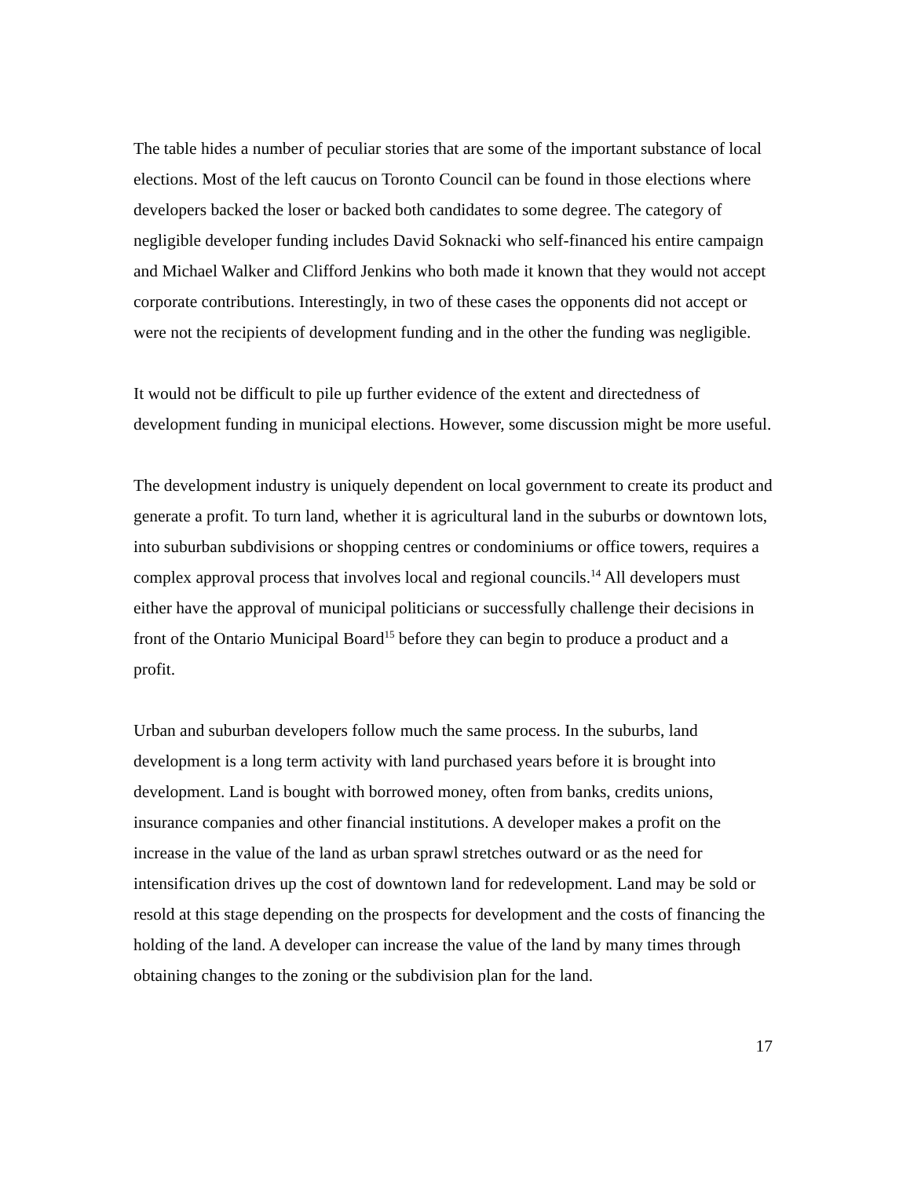The table hides a number of peculiar stories that are some of the important substance of local elections. Most of the left caucus on Toronto Council can be found in those elections where developers backed the loser or backed both candidates to some degree. The category of negligible developer funding includes David Soknacki who self-financed his entire campaign and Michael Walker and Clifford Jenkins who both made it known that they would not accept corporate contributions. Interestingly, in two of these cases the opponents did not accept or were not the recipients of development funding and in the other the funding was negligible.
It would not be difficult to pile up further evidence of the extent and directedness of development funding in municipal elections. However, some discussion might be more useful.
The development industry is uniquely dependent on local government to create its product and generate a profit. To turn land, whether it is agricultural land in the suburbs or downtown lots, into suburban subdivisions or shopping centres or condominiums or office towers, requires a complex approval process that involves local and regional councils.<sup>14</sup> All developers must either have the approval of municipal politicians or successfully challenge their decisions in front of the Ontario Municipal Board<sup>15</sup> before they can begin to produce a product and a profit.
Urban and suburban developers follow much the same process. In the suburbs, land development is a long term activity with land purchased years before it is brought into development. Land is bought with borrowed money, often from banks, credits unions, insurance companies and other financial institutions. A developer makes a profit on the increase in the value of the land as urban sprawl stretches outward or as the need for intensification drives up the cost of downtown land for redevelopment. Land may be sold or resold at this stage depending on the prospects for development and the costs of financing the holding of the land. A developer can increase the value of the land by many times through obtaining changes to the zoning or the subdivision plan for the land.
17